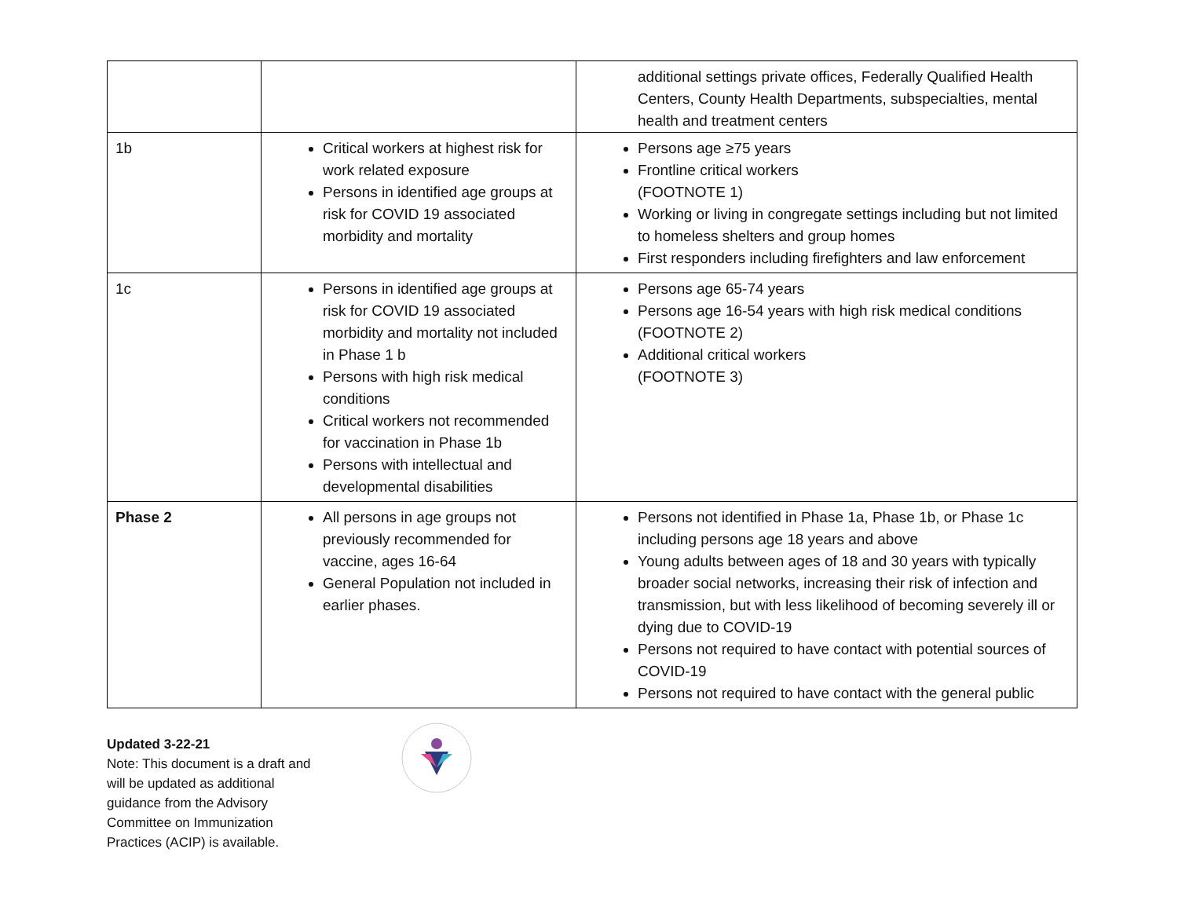| | | additional settings private offices, Federally Qualified Health Centers, County Health Departments, subspecialties, mental health and treatment centers |
| 1b | Critical workers at highest risk for work related exposure Persons in identified age groups at risk for COVID 19 associated morbidity and mortality | Persons age ≥75 years Frontline critical workers (FOOTNOTE 1) Working or living in congregate settings including but not limited to homeless shelters and group homes First responders including firefighters and law enforcement |
| 1c | Persons in identified age groups at risk for COVID 19 associated morbidity and mortality not included in Phase 1 b Persons with high risk medical conditions Critical workers not recommended for vaccination in Phase 1b Persons with intellectual and developmental disabilities | Persons age 65-74 years Persons age 16-54 years with high risk medical conditions (FOOTNOTE 2) Additional critical workers (FOOTNOTE 3) |
| Phase 2 | All persons in age groups not previously recommended for vaccine, ages 16-64 General Population not included in earlier phases. | Persons not identified in Phase 1a, Phase 1b, or Phase 1c including persons age 18 years and above Young adults between ages of 18 and 30 years with typically broader social networks, increasing their risk of infection and transmission, but with less likelihood of becoming severely ill or dying due to COVID-19 Persons not required to have contact with potential sources of COVID-19 Persons not required to have contact with the general public |
Updated 3-22-21
Note: This document is a draft and will be updated as additional guidance from the Advisory Committee on Immunization Practices (ACIP) is available.